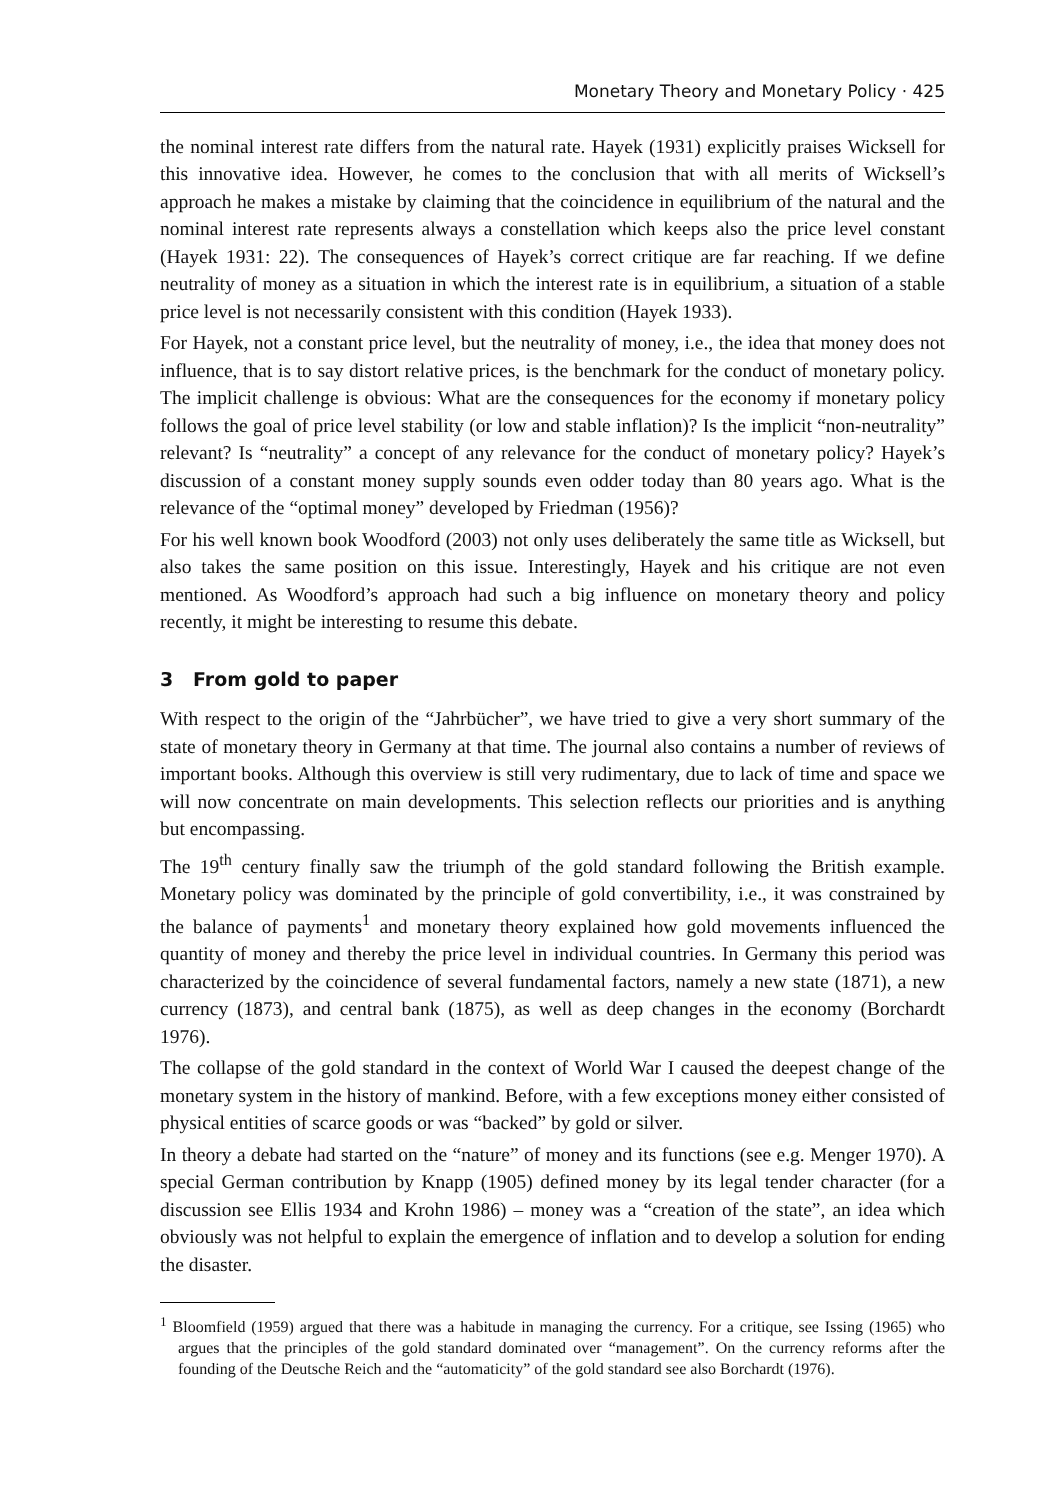Monetary Theory and Monetary Policy · 425
the nominal interest rate differs from the natural rate. Hayek (1931) explicitly praises Wicksell for this innovative idea. However, he comes to the conclusion that with all merits of Wicksell’s approach he makes a mistake by claiming that the coincidence in equilibrium of the natural and the nominal interest rate represents always a constellation which keeps also the price level constant (Hayek 1931: 22). The consequences of Hayek’s correct critique are far reaching. If we define neutrality of money as a situation in which the interest rate is in equilibrium, a situation of a stable price level is not necessarily consistent with this condition (Hayek 1933).
For Hayek, not a constant price level, but the neutrality of money, i.e., the idea that money does not influence, that is to say distort relative prices, is the benchmark for the conduct of monetary policy. The implicit challenge is obvious: What are the consequences for the economy if monetary policy follows the goal of price level stability (or low and stable inflation)? Is the implicit “non-neutrality” relevant? Is “neutrality” a concept of any relevance for the conduct of monetary policy? Hayek’s discussion of a constant money supply sounds even odder today than 80 years ago. What is the relevance of the “optimal money” developed by Friedman (1956)?
For his well known book Woodford (2003) not only uses deliberately the same title as Wicksell, but also takes the same position on this issue. Interestingly, Hayek and his critique are not even mentioned. As Woodford’s approach had such a big influence on monetary theory and policy recently, it might be interesting to resume this debate.
3 From gold to paper
With respect to the origin of the “Jahrbücher”, we have tried to give a very short summary of the state of monetary theory in Germany at that time. The journal also contains a number of reviews of important books. Although this overview is still very rudimentary, due to lack of time and space we will now concentrate on main developments. This selection reflects our priorities and is anything but encompassing.
The 19<sup>th</sup> century finally saw the triumph of the gold standard following the British example. Monetary policy was dominated by the principle of gold convertibility, i.e., it was constrained by the balance of payments<sup>1</sup> and monetary theory explained how gold movements influenced the quantity of money and thereby the price level in individual countries. In Germany this period was characterized by the coincidence of several fundamental factors, namely a new state (1871), a new currency (1873), and central bank (1875), as well as deep changes in the economy (Borchardt 1976).
The collapse of the gold standard in the context of World War I caused the deepest change of the monetary system in the history of mankind. Before, with a few exceptions money either consisted of physical entities of scarce goods or was “backed” by gold or silver.
In theory a debate had started on the “nature” of money and its functions (see e.g. Menger 1970). A special German contribution by Knapp (1905) defined money by its legal tender character (for a discussion see Ellis 1934 and Krohn 1986) – money was a “creation of the state”, an idea which obviously was not helpful to explain the emergence of inflation and to develop a solution for ending the disaster.
<sup>1</sup> Bloomfield (1959) argued that there was a habitude in managing the currency. For a critique, see Issing (1965) who argues that the principles of the gold standard dominated over “management”. On the currency reforms after the founding of the Deutsche Reich and the “automaticity” of the gold standard see also Borchardt (1976).